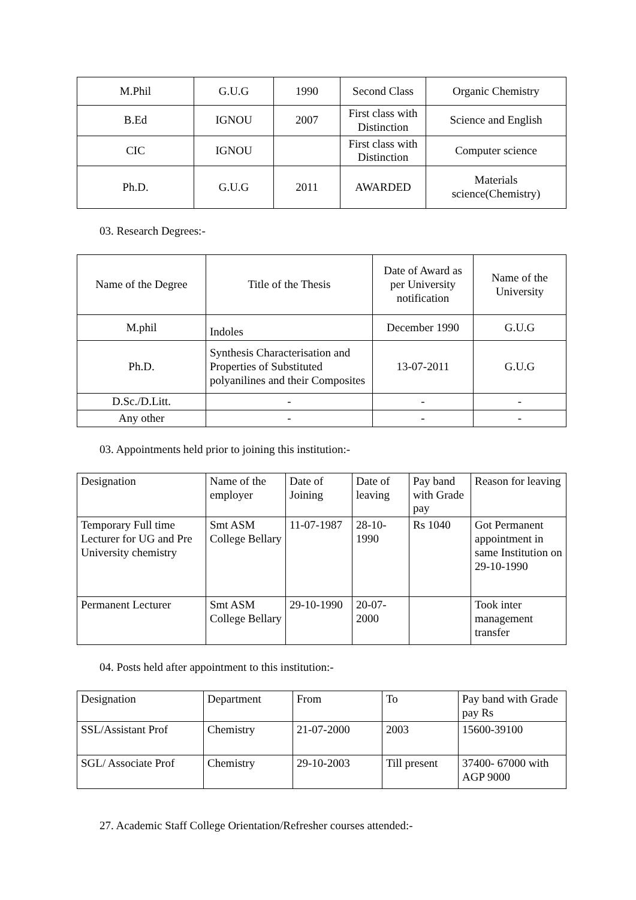| M.Phil | G.U.G | 1990 | Second Class | Organic Chemistry |
| B.Ed | IGNOU | 2007 | First class with Distinction | Science and English |
| CIC | IGNOU | | First class with Distinction | Computer science |
| Ph.D. | G.U.G | 2011 | AWARDED | Materials science(Chemistry) |
03. Research Degrees:-
| Name of the Degree | Title of the Thesis | Date of Award as per University notification | Name of the University |
| --- | --- | --- | --- |
| M.phil | Indoles | December 1990 | G.U.G |
| Ph.D. | Synthesis Characterisation and Properties of Substituted polyanilines and their Composites | 13-07-2011 | G.U.G |
| D.Sc./D.Litt. | - | - | - |
| Any other | - | - | - |
03. Appointments held prior to joining this institution:-
| Designation | Name of the employer | Date of Joining | Date of leaving | Pay band with Grade pay | Reason for leaving |
| --- | --- | --- | --- | --- | --- |
| Temporary Full time Lecturer for UG and Pre University chemistry | Smt ASM College Bellary | 11-07-1987 | 28-10-1990 | Rs 1040 | Got Permanent appointment in same Institution on 29-10-1990 |
| Permanent Lecturer | Smt ASM College Bellary | 29-10-1990 | 20-07-2000 | | Took inter management transfer |
04. Posts held after appointment to this institution:-
| Designation | Department | From | To | Pay band with Grade pay Rs |
| --- | --- | --- | --- | --- |
| SSL/Assistant Prof | Chemistry | 21-07-2000 | 2003 | 15600-39100 |
| SGL/ Associate Prof | Chemistry | 29-10-2003 | Till present | 37400- 67000 with AGP 9000 |
27. Academic Staff College Orientation/Refresher courses attended:-